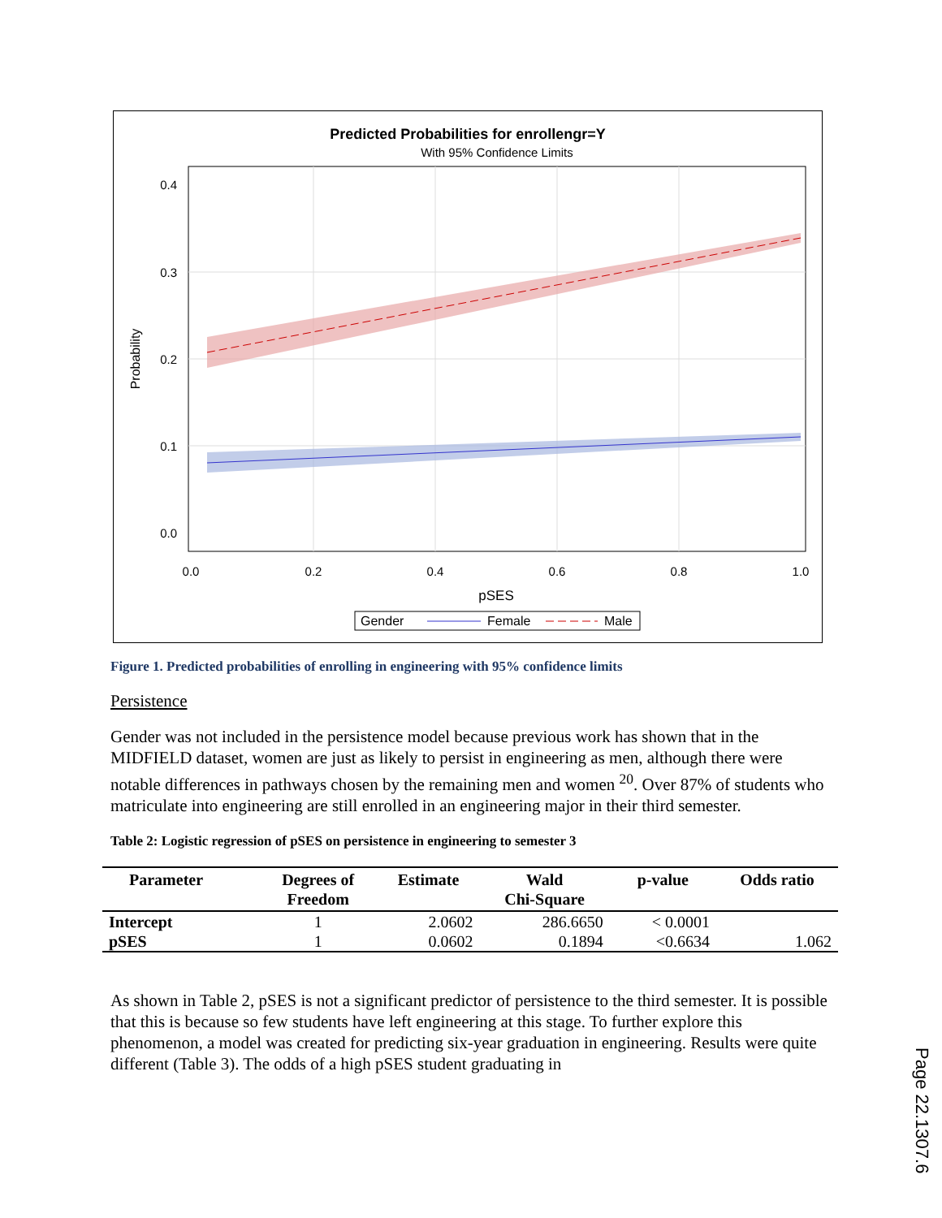Predicted Probabilities for enrollengr=Y
With 95% Confidence Limits
0.4
0.3
0.2
0.1
0.0
0.0
0.2
0.4
0.6
0.8
1.0
pSES
Probability
Gender
Female
Male
Figure 1. Predicted probabilities of enrolling in engineering with 95% confidence limits
Persistence
Gender was not included in the persistence model because previous work has shown that in the MIDFIELD dataset, women are just as likely to persist in engineering as men, although there were notable differences in pathways chosen by the remaining men and women <sup>20</sup>. Over 87% of students who matriculate into engineering are still enrolled in an engineering major in their third semester.
Table 2: Logistic regression of pSES on persistence in engineering to semester 3
| Parameter | Degrees of Freedom | Estimate | Wald Chi-Square | p-value | Odds ratio |
| --- | --- | --- | --- | --- | --- |
| Intercept | 1 | 2.0602 | 286.6650 | < 0.0001 | |
| pSES | 1 | 0.0602 | 0.1894 | <0.6634 | 1.062 |
As shown in Table 2, pSES is not a significant predictor of persistence to the third semester. It is possible that this is because so few students have left engineering at this stage. To further explore this phenomenon, a model was created for predicting six-year graduation in engineering. Results were quite different (Table 3). The odds of a high pSES student graduating in
Page 22.1307.6